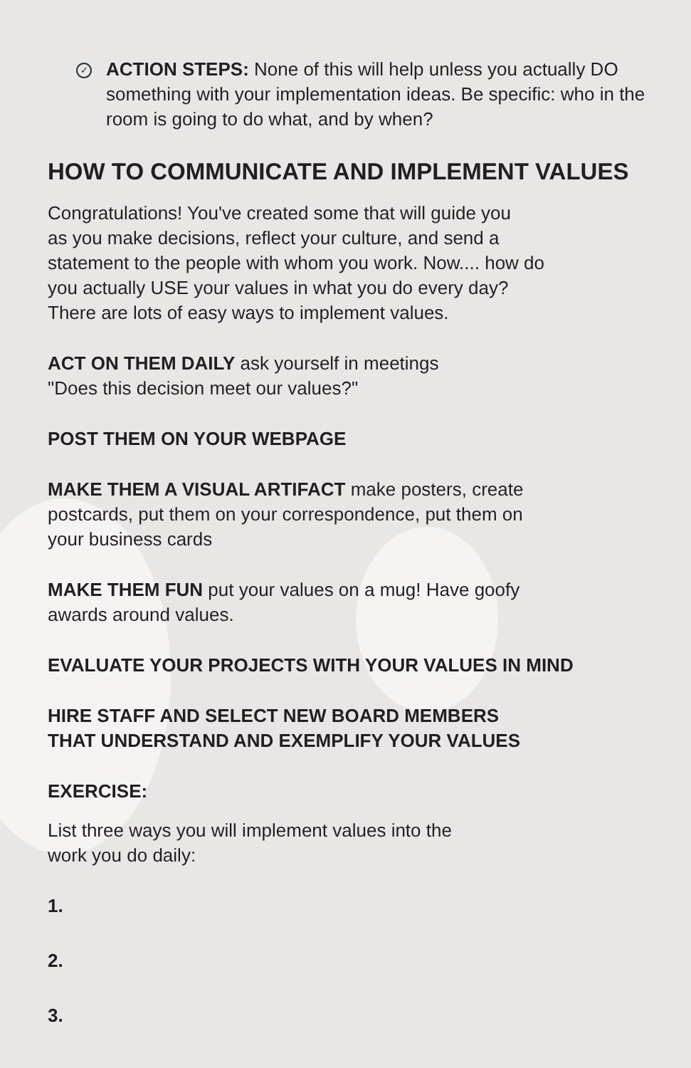✓ ACTION STEPS: None of this will help unless you actually DO something with your implementation ideas. Be specific: who in the room is going to do what, and by when?
HOW TO COMMUNICATE AND IMPLEMENT VALUES
Congratulations! You've created some that will guide you
as you make decisions, reflect your culture, and send a
statement to the people with whom you work. Now.... how do
you actually USE your values in what you do every day?
There are lots of easy ways to implement values.
ACT ON THEM DAILY ask yourself in meetings
"Does this decision meet our values?"
POST THEM ON YOUR WEBPAGE
MAKE THEM A VISUAL ARTIFACT make posters, create
postcards, put them on your correspondence, put them on
your business cards
MAKE THEM FUN put your values on a mug! Have goofy
awards around values.
EVALUATE YOUR PROJECTS WITH YOUR VALUES IN MIND
HIRE STAFF AND SELECT NEW BOARD MEMBERS
THAT UNDERSTAND AND EXEMPLIFY YOUR VALUES
EXERCISE:
List three ways you will implement values into the
work you do daily:
1.
2.
3.